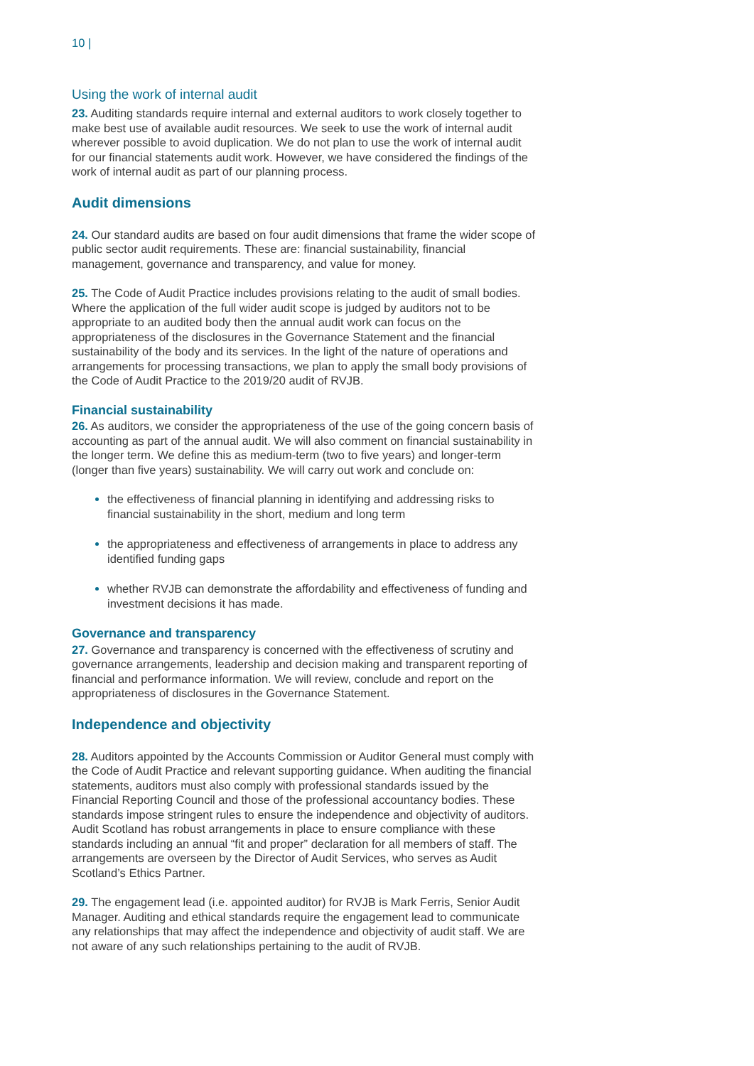10 |
Using the work of internal audit
23. Auditing standards require internal and external auditors to work closely together to make best use of available audit resources. We seek to use the work of internal audit wherever possible to avoid duplication. We do not plan to use the work of internal audit for our financial statements audit work. However, we have considered the findings of the work of internal audit as part of our planning process.
Audit dimensions
24. Our standard audits are based on four audit dimensions that frame the wider scope of public sector audit requirements. These are: financial sustainability, financial management, governance and transparency, and value for money.
25. The Code of Audit Practice includes provisions relating to the audit of small bodies. Where the application of the full wider audit scope is judged by auditors not to be appropriate to an audited body then the annual audit work can focus on the appropriateness of the disclosures in the Governance Statement and the financial sustainability of the body and its services. In the light of the nature of operations and arrangements for processing transactions, we plan to apply the small body provisions of the Code of Audit Practice to the 2019/20 audit of RVJB.
Financial sustainability
26. As auditors, we consider the appropriateness of the use of the going concern basis of accounting as part of the annual audit. We will also comment on financial sustainability in the longer term. We define this as medium-term (two to five years) and longer-term (longer than five years) sustainability. We will carry out work and conclude on:
the effectiveness of financial planning in identifying and addressing risks to financial sustainability in the short, medium and long term
the appropriateness and effectiveness of arrangements in place to address any identified funding gaps
whether RVJB can demonstrate the affordability and effectiveness of funding and investment decisions it has made.
Governance and transparency
27. Governance and transparency is concerned with the effectiveness of scrutiny and governance arrangements, leadership and decision making and transparent reporting of financial and performance information. We will review, conclude and report on the appropriateness of disclosures in the Governance Statement.
Independence and objectivity
28. Auditors appointed by the Accounts Commission or Auditor General must comply with the Code of Audit Practice and relevant supporting guidance. When auditing the financial statements, auditors must also comply with professional standards issued by the Financial Reporting Council and those of the professional accountancy bodies. These standards impose stringent rules to ensure the independence and objectivity of auditors. Audit Scotland has robust arrangements in place to ensure compliance with these standards including an annual “fit and proper” declaration for all members of staff. The arrangements are overseen by the Director of Audit Services, who serves as Audit Scotland’s Ethics Partner.
29. The engagement lead (i.e. appointed auditor) for RVJB is Mark Ferris, Senior Audit Manager. Auditing and ethical standards require the engagement lead to communicate any relationships that may affect the independence and objectivity of audit staff. We are not aware of any such relationships pertaining to the audit of RVJB.